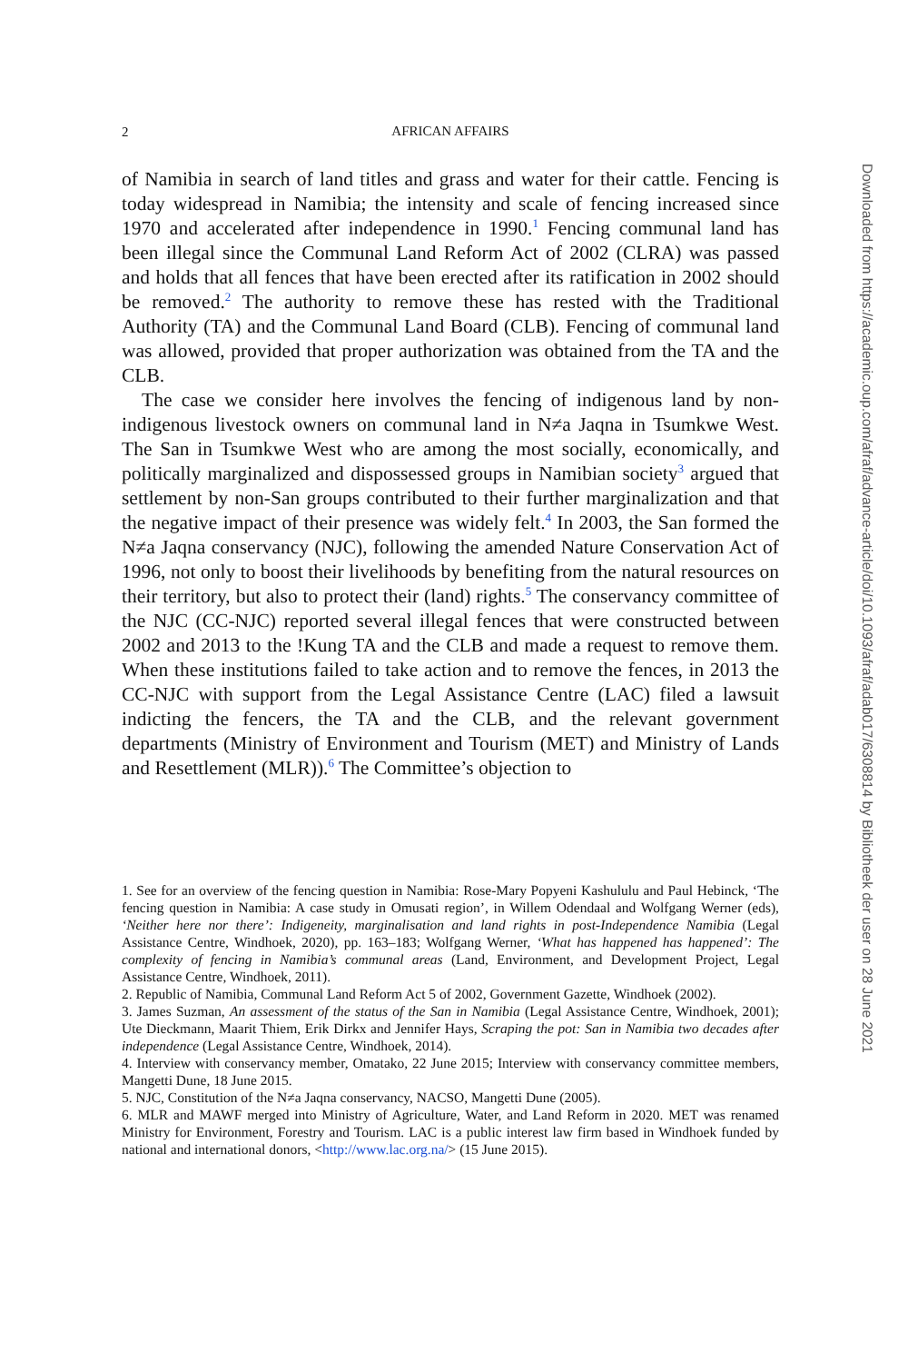2
AFRICAN AFFAIRS
of Namibia in search of land titles and grass and water for their cattle. Fencing is today widespread in Namibia; the intensity and scale of fencing increased since 1970 and accelerated after independence in 1990.<sup>1</sup> Fencing communal land has been illegal since the Communal Land Reform Act of 2002 (CLRA) was passed and holds that all fences that have been erected after its ratification in 2002 should be removed.<sup>2</sup> The authority to remove these has rested with the Traditional Authority (TA) and the Communal Land Board (CLB). Fencing of communal land was allowed, provided that proper authorization was obtained from the TA and the CLB.
The case we consider here involves the fencing of indigenous land by non-indigenous livestock owners on communal land in N≠a Jaqna in Tsumkwe West. The San in Tsumkwe West who are among the most socially, economically, and politically marginalized and dispossessed groups in Namibian society<sup>3</sup> argued that settlement by non-San groups contributed to their further marginalization and that the negative impact of their presence was widely felt.<sup>4</sup> In 2003, the San formed the N≠a Jaqna conservancy (NJC), following the amended Nature Conservation Act of 1996, not only to boost their livelihoods by benefiting from the natural resources on their territory, but also to protect their (land) rights.<sup>5</sup> The conservancy committee of the NJC (CC-NJC) reported several illegal fences that were constructed between 2002 and 2013 to the !Kung TA and the CLB and made a request to remove them. When these institutions failed to take action and to remove the fences, in 2013 the CC-NJC with support from the Legal Assistance Centre (LAC) filed a lawsuit indicting the fencers, the TA and the CLB, and the relevant government departments (Ministry of Environment and Tourism (MET) and Ministry of Lands and Resettlement (MLR)).<sup>6</sup> The Committee’s objection to
1. See for an overview of the fencing question in Namibia: Rose-Mary Popyeni Kashululu and Paul Hebinck, ‘The fencing question in Namibia: A case study in Omusati region’, in Willem Odendaal and Wolfgang Werner (eds), ‘Neither here nor there’: Indigeneity, marginalisation and land rights in post-Independence Namibia (Legal Assistance Centre, Windhoek, 2020), pp. 163–183; Wolfgang Werner, ‘What has happened has happened’: The complexity of fencing in Namibia’s communal areas (Land, Environment, and Development Project, Legal Assistance Centre, Windhoek, 2011).
2. Republic of Namibia, Communal Land Reform Act 5 of 2002, Government Gazette, Windhoek (2002).
3. James Suzman, An assessment of the status of the San in Namibia (Legal Assistance Centre, Windhoek, 2001); Ute Dieckmann, Maarit Thiem, Erik Dirkx and Jennifer Hays, Scraping the pot: San in Namibia two decades after independence (Legal Assistance Centre, Windhoek, 2014).
4. Interview with conservancy member, Omatako, 22 June 2015; Interview with conservancy committee members, Mangetti Dune, 18 June 2015.
5. NJC, Constitution of the N≠a Jaqna conservancy, NACSO, Mangetti Dune (2005).
6. MLR and MAWF merged into Ministry of Agriculture, Water, and Land Reform in 2020. MET was renamed Ministry for Environment, Forestry and Tourism. LAC is a public interest law firm based in Windhoek funded by national and international donors, <http://www.lac.org.na/> (15 June 2015).
Downloaded from https://academic.oup.com/afraf/advance-article/doi/10.1093/afraf/adab017/6308814 by Bibliotheek der user on 28 June 2021